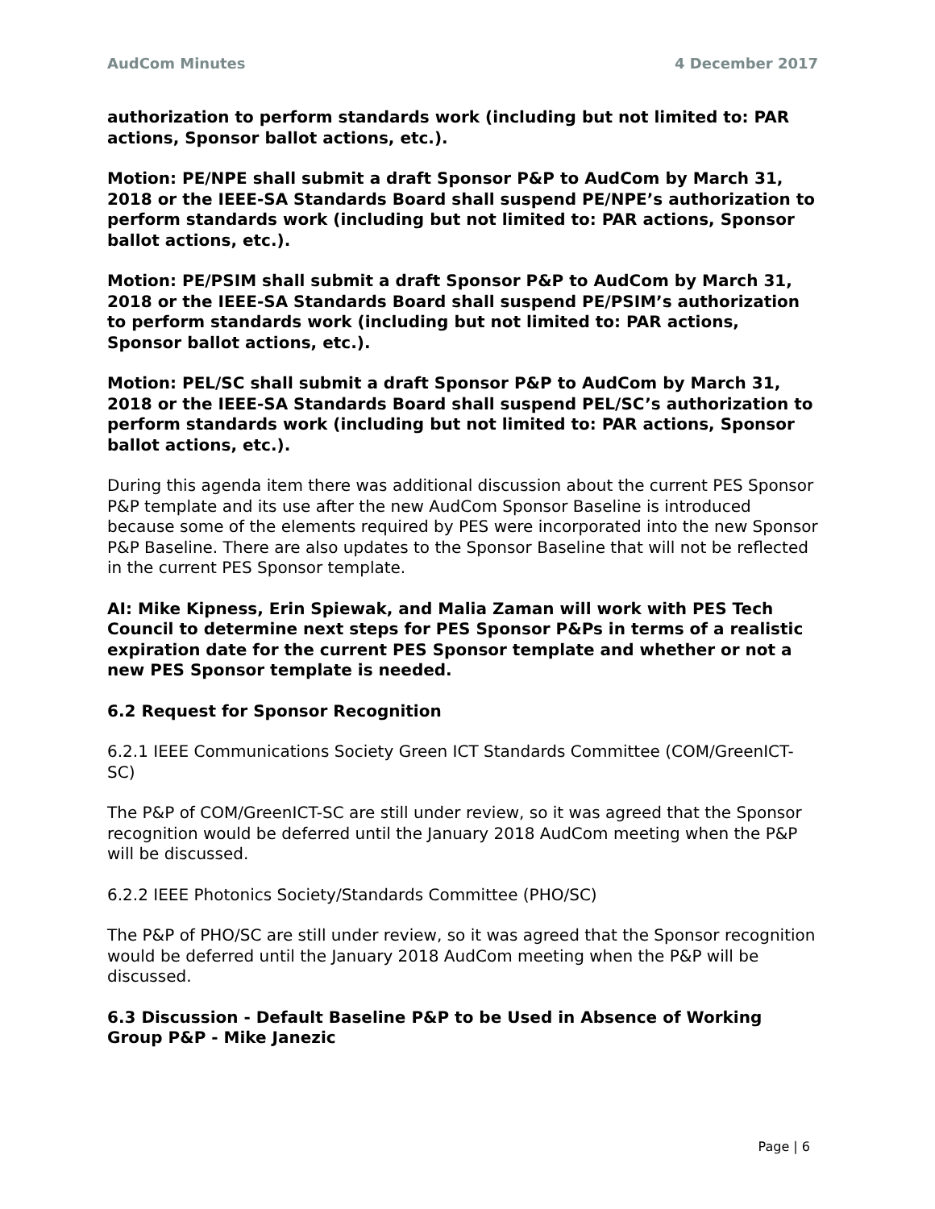AudCom Minutes 4 December 2017
authorization to perform standards work (including but not limited to: PAR actions, Sponsor ballot actions, etc.).
Motion: PE/NPE shall submit a draft Sponsor P&P to AudCom by March 31, 2018 or the IEEE-SA Standards Board shall suspend PE/NPE’s authorization to perform standards work (including but not limited to: PAR actions, Sponsor ballot actions, etc.).
Motion: PE/PSIM shall submit a draft Sponsor P&P to AudCom by March 31, 2018 or the IEEE-SA Standards Board shall suspend PE/PSIM’s authorization to perform standards work (including but not limited to: PAR actions, Sponsor ballot actions, etc.).
Motion: PEL/SC shall submit a draft Sponsor P&P to AudCom by March 31, 2018 or the IEEE-SA Standards Board shall suspend PEL/SC’s authorization to perform standards work (including but not limited to: PAR actions, Sponsor ballot actions, etc.).
During this agenda item there was additional discussion about the current PES Sponsor P&P template and its use after the new AudCom Sponsor Baseline is introduced because some of the elements required by PES were incorporated into the new Sponsor P&P Baseline. There are also updates to the Sponsor Baseline that will not be reflected in the current PES Sponsor template.
AI: Mike Kipness, Erin Spiewak, and Malia Zaman will work with PES Tech Council to determine next steps for PES Sponsor P&Ps in terms of a realistic expiration date for the current PES Sponsor template and whether or not a new PES Sponsor template is needed.
6.2 Request for Sponsor Recognition
6.2.1 IEEE Communications Society Green ICT Standards Committee (COM/GreenICT-SC)
The P&P of COM/GreenICT-SC are still under review, so it was agreed that the Sponsor recognition would be deferred until the January 2018 AudCom meeting when the P&P will be discussed.
6.2.2 IEEE Photonics Society/Standards Committee (PHO/SC)
The P&P of PHO/SC are still under review, so it was agreed that the Sponsor recognition would be deferred until the January 2018 AudCom meeting when the P&P will be discussed.
6.3 Discussion - Default Baseline P&P to be Used in Absence of Working Group P&P - Mike Janezic
Page | 6